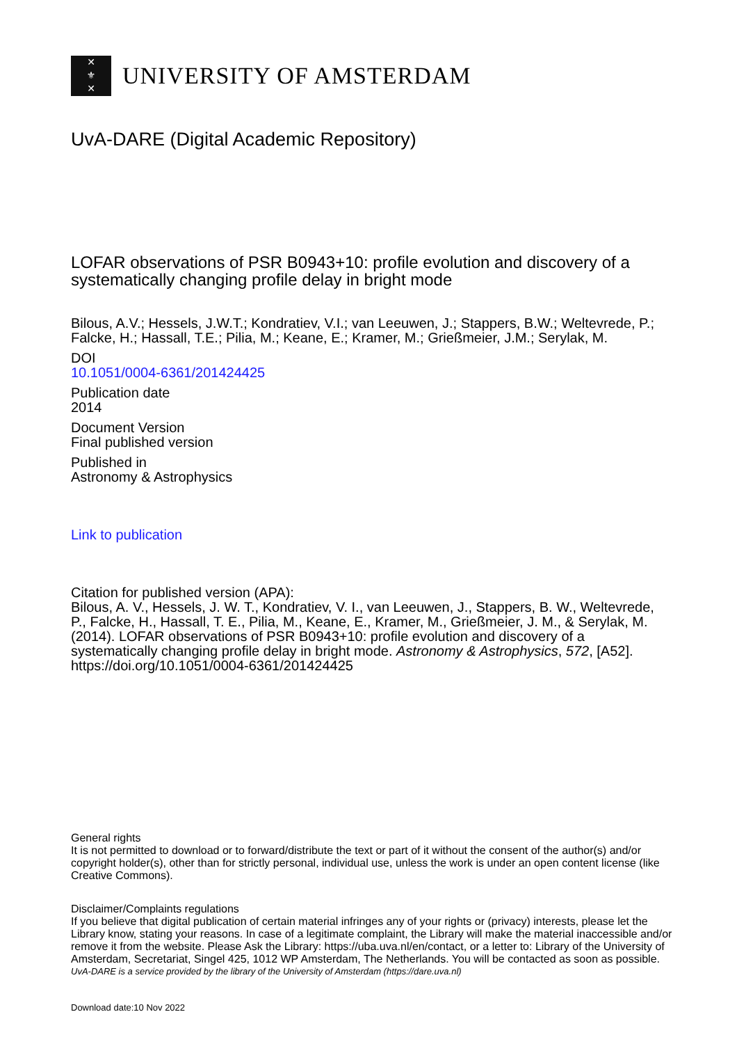✕
⚜
✕
UNIVERSITY OF AMSTERDAM
UvA-DARE (Digital Academic Repository)
LOFAR observations of PSR B0943+10: profile evolution and discovery of a systematically changing profile delay in bright mode
Bilous, A.V.; Hessels, J.W.T.; Kondratiev, V.I.; van Leeuwen, J.; Stappers, B.W.; Weltevrede, P.; Falcke, H.; Hassall, T.E.; Pilia, M.; Keane, E.; Kramer, M.; Grießmeier, J.M.; Serylak, M.
DOI
10.1051/0004-6361/201424425
Publication date
2014
Document Version
Final published version
Published in
Astronomy & Astrophysics
Link to publication
Citation for published version (APA):
Bilous, A. V., Hessels, J. W. T., Kondratiev, V. I., van Leeuwen, J., Stappers, B. W., Weltevrede, P., Falcke, H., Hassall, T. E., Pilia, M., Keane, E., Kramer, M., Grießmeier, J. M., & Serylak, M. (2014). LOFAR observations of PSR B0943+10: profile evolution and discovery of a systematically changing profile delay in bright mode. Astronomy & Astrophysics, 572, [A52]. https://doi.org/10.1051/0004-6361/201424425
General rights
It is not permitted to download or to forward/distribute the text or part of it without the consent of the author(s) and/or copyright holder(s), other than for strictly personal, individual use, unless the work is under an open content license (like Creative Commons).
Disclaimer/Complaints regulations
If you believe that digital publication of certain material infringes any of your rights or (privacy) interests, please let the Library know, stating your reasons. In case of a legitimate complaint, the Library will make the material inaccessible and/or remove it from the website. Please Ask the Library: https://uba.uva.nl/en/contact, or a letter to: Library of the University of Amsterdam, Secretariat, Singel 425, 1012 WP Amsterdam, The Netherlands. You will be contacted as soon as possible.
UvA-DARE is a service provided by the library of the University of Amsterdam (https://dare.uva.nl)
Download date:10 Nov 2022